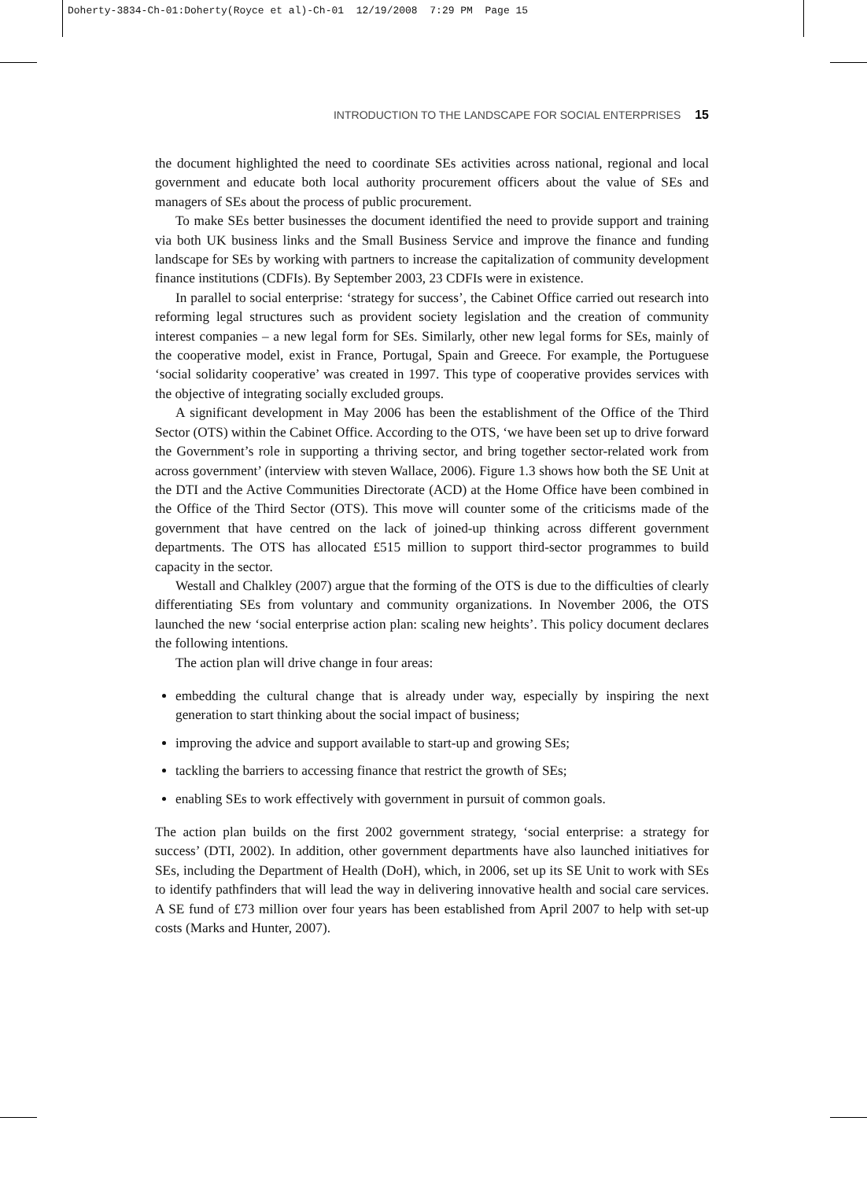Doherty-3834-Ch-01:Doherty(Royce et al)-Ch-01 12/19/2008 7:29 PM Page 15
INTRODUCTION TO THE LANDSCAPE FOR SOCIAL ENTERPRISES 15
the document highlighted the need to coordinate SEs activities across national, regional and local government and educate both local authority procurement officers about the value of SEs and managers of SEs about the process of public procurement.
To make SEs better businesses the document identified the need to provide support and training via both UK business links and the Small Business Service and improve the finance and funding landscape for SEs by working with partners to increase the capitalization of community development finance institutions (CDFIs). By September 2003, 23 CDFIs were in existence.
In parallel to social enterprise: ‘strategy for success’, the Cabinet Office carried out research into reforming legal structures such as provident society legislation and the creation of community interest companies – a new legal form for SEs. Similarly, other new legal forms for SEs, mainly of the cooperative model, exist in France, Portugal, Spain and Greece. For example, the Portuguese ‘social solidarity cooperative’ was created in 1997. This type of cooperative provides services with the objective of integrating socially excluded groups.
A significant development in May 2006 has been the establishment of the Office of the Third Sector (OTS) within the Cabinet Office. According to the OTS, ‘we have been set up to drive forward the Government’s role in supporting a thriving sector, and bring together sector-related work from across government’ (interview with steven Wallace, 2006). Figure 1.3 shows how both the SE Unit at the DTI and the Active Communities Directorate (ACD) at the Home Office have been combined in the Office of the Third Sector (OTS). This move will counter some of the criticisms made of the government that have centred on the lack of joined-up thinking across different government departments. The OTS has allocated £515 million to support third-sector programmes to build capacity in the sector.
Westall and Chalkley (2007) argue that the forming of the OTS is due to the difficulties of clearly differentiating SEs from voluntary and community organizations. In November 2006, the OTS launched the new ‘social enterprise action plan: scaling new heights’. This policy document declares the following intentions.
The action plan will drive change in four areas:
embedding the cultural change that is already under way, especially by inspiring the next generation to start thinking about the social impact of business;
improving the advice and support available to start-up and growing SEs;
tackling the barriers to accessing finance that restrict the growth of SEs;
enabling SEs to work effectively with government in pursuit of common goals.
The action plan builds on the first 2002 government strategy, ‘social enterprise: a strategy for success’ (DTI, 2002). In addition, other government departments have also launched initiatives for SEs, including the Department of Health (DoH), which, in 2006, set up its SE Unit to work with SEs to identify pathfinders that will lead the way in delivering innovative health and social care services. A SE fund of £73 million over four years has been established from April 2007 to help with set-up costs (Marks and Hunter, 2007).